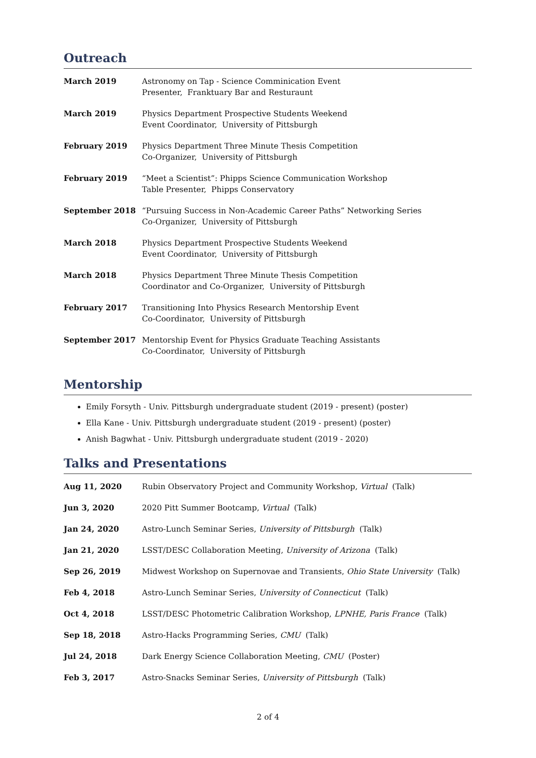Outreach
| March 2019 | Astronomy on Tap - Science Comminication Event Presenter, Franktuary Bar and Resturaunt |
| March 2019 | Physics Department Prospective Students Weekend Event Coordinator, University of Pittsburgh |
| February 2019 | Physics Department Three Minute Thesis Competition Co-Organizer, University of Pittsburgh |
| February 2019 | “Meet a Scientist”: Phipps Science Communication Workshop Table Presenter, Phipps Conservatory |
| September 2018 | “Pursuing Success in Non-Academic Career Paths” Networking Series Co-Organizer, University of Pittsburgh |
| March 2018 | Physics Department Prospective Students Weekend Event Coordinator, University of Pittsburgh |
| March 2018 | Physics Department Three Minute Thesis Competition Coordinator and Co-Organizer, University of Pittsburgh |
| February 2017 | Transitioning Into Physics Research Mentorship Event Co-Coordinator, University of Pittsburgh |
| September 2017 | Mentorship Event for Physics Graduate Teaching Assistants Co-Coordinator, University of Pittsburgh |
Mentorship
Emily Forsyth - Univ. Pittsburgh undergraduate student (2019 - present) (poster)
Ella Kane - Univ. Pittsburgh undergraduate student (2019 - present) (poster)
Anish Bagwhat - Univ. Pittsburgh undergraduate student (2019 - 2020)
Talks and Presentations
| Aug 11, 2020 | Rubin Observatory Project and Community Workshop, Virtual (Talk) |
| Jun 3, 2020 | 2020 Pitt Summer Bootcamp, Virtual (Talk) |
| Jan 24, 2020 | Astro-Lunch Seminar Series, University of Pittsburgh (Talk) |
| Jan 21, 2020 | LSST/DESC Collaboration Meeting, University of Arizona (Talk) |
| Sep 26, 2019 | Midwest Workshop on Supernovae and Transients, Ohio State University (Talk) |
| Feb 4, 2018 | Astro-Lunch Seminar Series, University of Connecticut (Talk) |
| Oct 4, 2018 | LSST/DESC Photometric Calibration Workshop, LPNHE, Paris France (Talk) |
| Sep 18, 2018 | Astro-Hacks Programming Series, CMU (Talk) |
| Jul 24, 2018 | Dark Energy Science Collaboration Meeting, CMU (Poster) |
| Feb 3, 2017 | Astro-Snacks Seminar Series, University of Pittsburgh (Talk) |
2 of 4